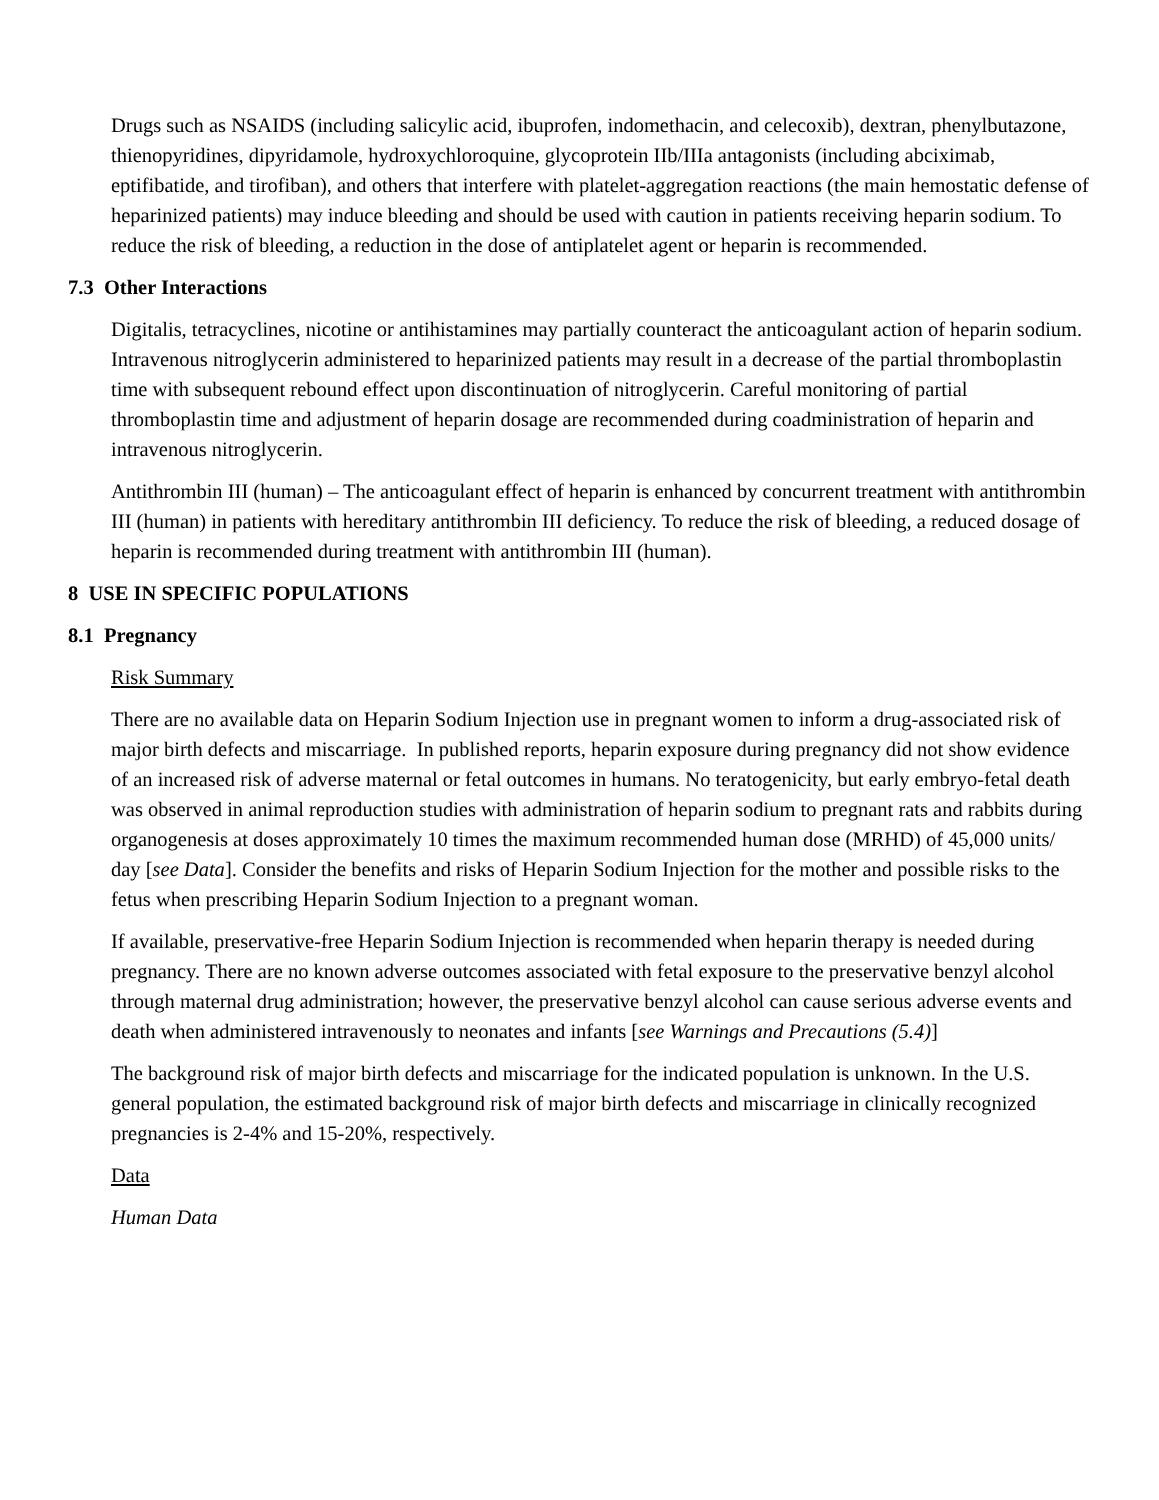Drugs such as NSAIDS (including salicylic acid, ibuprofen, indomethacin, and celecoxib), dextran, phenylbutazone, thienopyridines, dipyridamole, hydroxychloroquine, glycoprotein IIb/IIIa antagonists (including abciximab, eptifibatide, and tirofiban), and others that interfere with platelet-aggregation reactions (the main hemostatic defense of heparinized patients) may induce bleeding and should be used with caution in patients receiving heparin sodium. To reduce the risk of bleeding, a reduction in the dose of antiplatelet agent or heparin is recommended.
7.3 Other Interactions
Digitalis, tetracyclines, nicotine or antihistamines may partially counteract the anticoagulant action of heparin sodium. Intravenous nitroglycerin administered to heparinized patients may result in a decrease of the partial thromboplastin time with subsequent rebound effect upon discontinuation of nitroglycerin. Careful monitoring of partial thromboplastin time and adjustment of heparin dosage are recommended during coadministration of heparin and intravenous nitroglycerin.
Antithrombin III (human) – The anticoagulant effect of heparin is enhanced by concurrent treatment with antithrombin III (human) in patients with hereditary antithrombin III deficiency. To reduce the risk of bleeding, a reduced dosage of heparin is recommended during treatment with antithrombin III (human).
8 USE IN SPECIFIC POPULATIONS
8.1 Pregnancy
Risk Summary
There are no available data on Heparin Sodium Injection use in pregnant women to inform a drug-associated risk of major birth defects and miscarriage. In published reports, heparin exposure during pregnancy did not show evidence of an increased risk of adverse maternal or fetal outcomes in humans. No teratogenicity, but early embryo-fetal death was observed in animal reproduction studies with administration of heparin sodium to pregnant rats and rabbits during organogenesis at doses approximately 10 times the maximum recommended human dose (MRHD) of 45,000 units/ day [see Data]. Consider the benefits and risks of Heparin Sodium Injection for the mother and possible risks to the fetus when prescribing Heparin Sodium Injection to a pregnant woman.
If available, preservative-free Heparin Sodium Injection is recommended when heparin therapy is needed during pregnancy. There are no known adverse outcomes associated with fetal exposure to the preservative benzyl alcohol through maternal drug administration; however, the preservative benzyl alcohol can cause serious adverse events and death when administered intravenously to neonates and infants [see Warnings and Precautions (5.4)]
The background risk of major birth defects and miscarriage for the indicated population is unknown. In the U.S. general population, the estimated background risk of major birth defects and miscarriage in clinically recognized pregnancies is 2-4% and 15-20%, respectively.
Data
Human Data